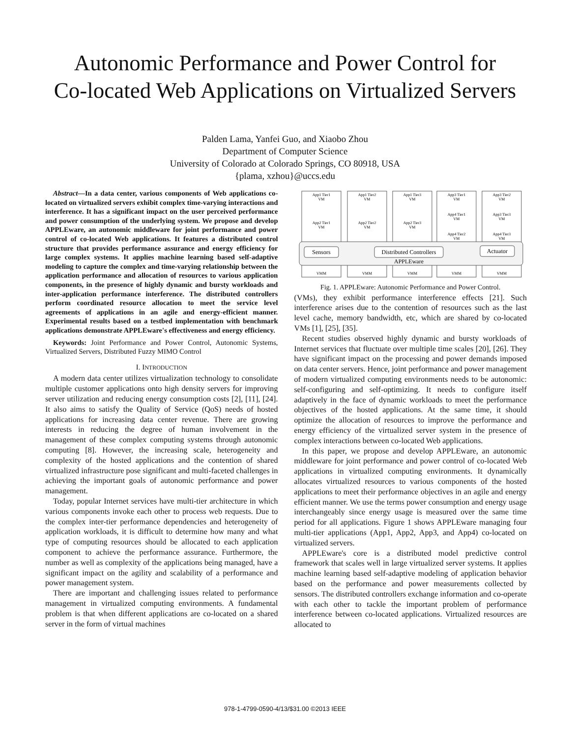Autonomic Performance and Power Control for
Co-located Web Applications on Virtualized Servers
Palden Lama, Yanfei Guo, and Xiaobo Zhou
Department of Computer Science
University of Colorado at Colorado Springs, CO 80918, USA
{plama, xzhou}@uccs.edu
Abstract—In a data center, various components of Web applications co-located on virtualized servers exhibit complex time-varying interactions and interference. It has a significant impact on the user perceived performance and power consumption of the underlying system. We propose and develop APPLEware, an autonomic middleware for joint performance and power control of co-located Web applications. It features a distributed control structure that provides performance assurance and energy efficiency for large complex systems. It applies machine learning based self-adaptive modeling to capture the complex and time-varying relationship between the application performance and allocation of resources to various application components, in the presence of highly dynamic and bursty workloads and inter-application performance interference. The distributed controllers perform coordinated resource allocation to meet the service level agreements of applications in an agile and energy-efficient manner. Experimental results based on a testbed implementation with benchmark applications demonstrate APPLEware's effectiveness and energy efficiency.
Keywords: Joint Performance and Power Control, Autonomic Systems, Virtualized Servers, Distributed Fuzzy MIMO Control
I. INTRODUCTION
A modern data center utilizes virtualization technology to consolidate multiple customer applications onto high density servers for improving server utilization and reducing energy consumption costs [2], [11], [24]. It also aims to satisfy the Quality of Service (QoS) needs of hosted applications for increasing data center revenue. There are growing interests in reducing the degree of human involvement in the management of these complex computing systems through autonomic computing [8]. However, the increasing scale, heterogeneity and complexity of the hosted applications and the contention of shared virtualized infrastructure pose significant and multi-faceted challenges in achieving the important goals of autonomic performance and power management.
Today, popular Internet services have multi-tier architecture in which various components invoke each other to process web requests. Due to the complex inter-tier performance dependencies and heterogeneity of application workloads, it is difficult to determine how many and what type of computing resources should be allocated to each application component to achieve the performance assurance. Furthermore, the number as well as complexity of the applications being managed, have a significant impact on the agility and scalability of a performance and power management system.
There are important and challenging issues related to performance management in virtualized computing environments. A fundamental problem is that when different applications are co-located on a shared server in the form of virtual machines
Sensors
Distributed Controllers
Actuator
APPLEware
App1 Tier1
VM
App1 Tier2
VM
App1 Tier3
VM
App3 Tier1
VM
App3 Tier2
VM
App2 Tier1
VM
App2 Tier2
VM
App2 Tier3
VM
App4 Tier1
VM
App3 Tier3
VM
App4 Tier2
VM
App4 Tier3
VM
VMM
VMM
VMM
VMM
VMM
Fig. 1. APPLEware: Autonomic Performance and Power Control.
(VMs), they exhibit performance interference effects [21]. Such interference arises due to the contention of resources such as the last level cache, memory bandwidth, etc, which are shared by co-located VMs [1], [25], [35].
Recent studies observed highly dynamic and bursty workloads of Internet services that fluctuate over multiple time scales [20], [26]. They have significant impact on the processing and power demands imposed on data center servers. Hence, joint performance and power management of modern virtualized computing environments needs to be autonomic: self-configuring and self-optimizing. It needs to configure itself adaptively in the face of dynamic workloads to meet the performance objectives of the hosted applications. At the same time, it should optimize the allocation of resources to improve the performance and energy efficiency of the virtualized server system in the presence of complex interactions between co-located Web applications.
In this paper, we propose and develop APPLEware, an autonomic middleware for joint performance and power control of co-located Web applications in virtualized computing environments. It dynamically allocates virtualized resources to various components of the hosted applications to meet their performance objectives in an agile and energy efficient manner. We use the terms power consumption and energy usage interchangeably since energy usage is measured over the same time period for all applications. Figure 1 shows APPLEware managing four multi-tier applications (App1, App2, App3, and App4) co-located on virtualized servers.
APPLEware's core is a distributed model predictive control framework that scales well in large virtualized server systems. It applies machine learning based self-adaptive modeling of application behavior based on the performance and power measurements collected by sensors. The distributed controllers exchange information and co-operate with each other to tackle the important problem of performance interference between co-located applications. Virtualized resources are allocated to
978-1-4799-0590-4/13/$31.00 ©2013 IEEE